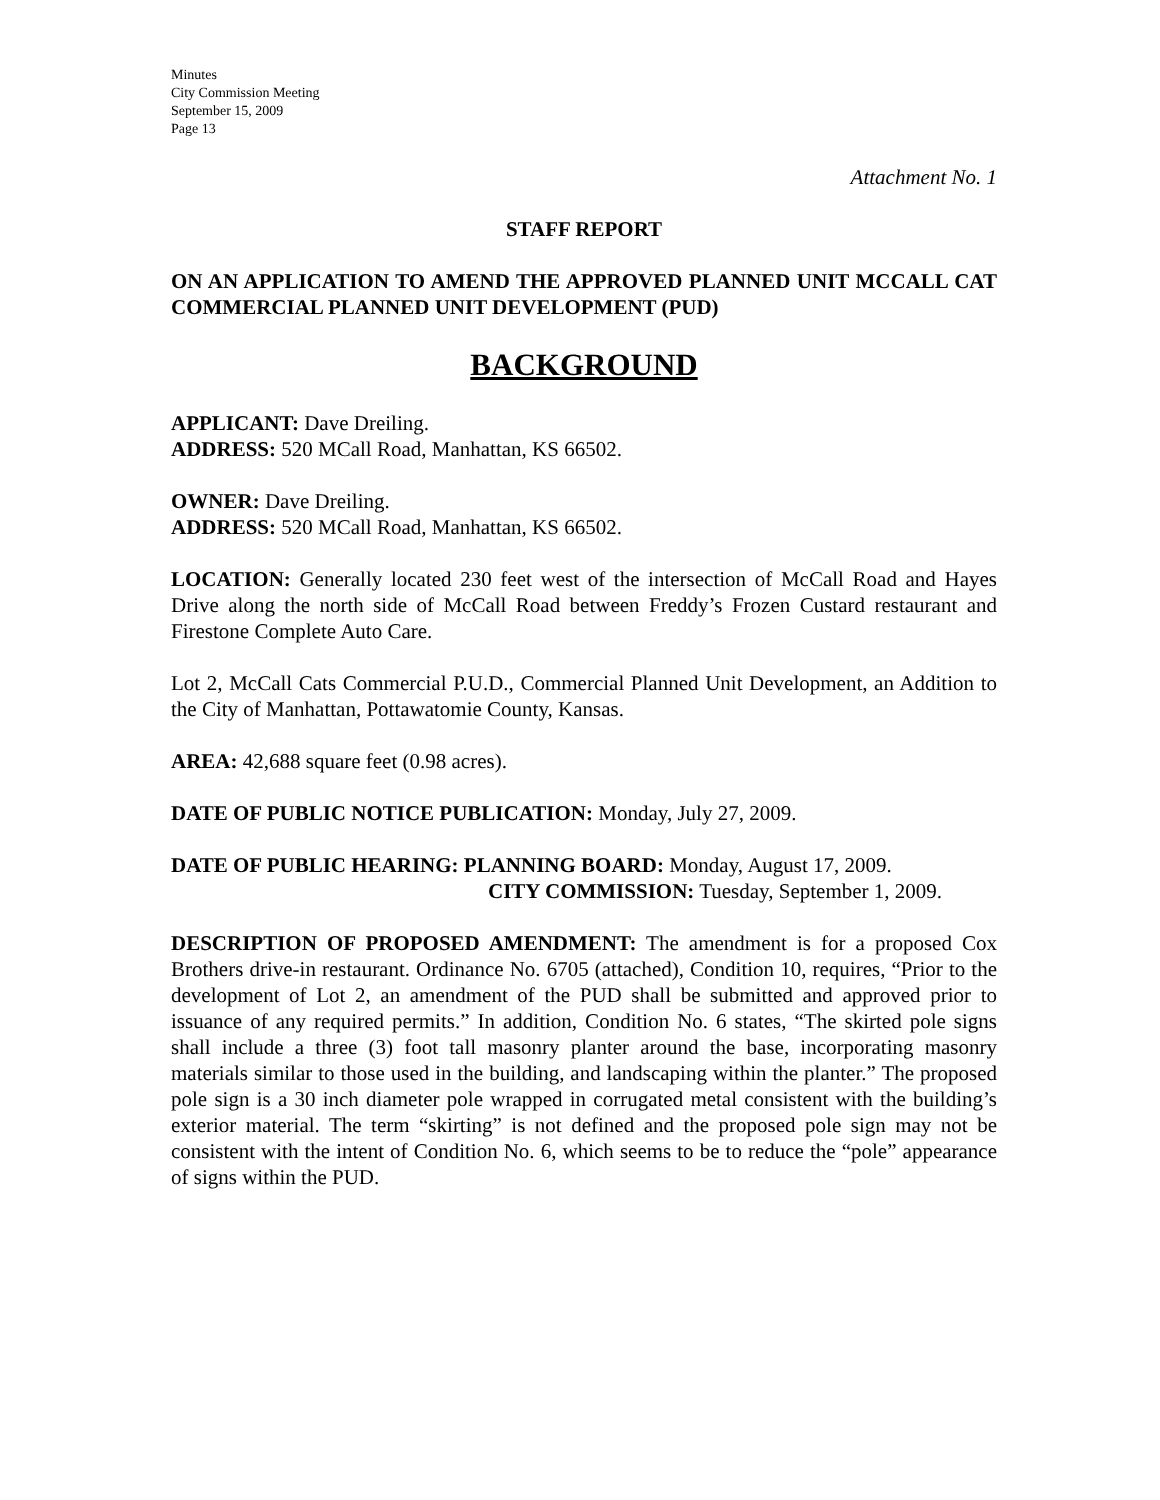Minutes
City Commission Meeting
September 15, 2009
Page 13
Attachment No. 1
STAFF REPORT
ON AN APPLICATION TO AMEND THE APPROVED PLANNED UNIT MCCALL CAT COMMERCIAL PLANNED UNIT DEVELOPMENT (PUD)
BACKGROUND
APPLICANT: Dave Dreiling.
ADDRESS: 520 MCall Road, Manhattan, KS 66502.
OWNER: Dave Dreiling.
ADDRESS: 520 MCall Road, Manhattan, KS 66502.
LOCATION: Generally located 230 feet west of the intersection of McCall Road and Hayes Drive along the north side of McCall Road between Freddy’s Frozen Custard restaurant and Firestone Complete Auto Care.
Lot 2, McCall Cats Commercial P.U.D., Commercial Planned Unit Development, an Addition to the City of Manhattan, Pottawatomie County, Kansas.
AREA: 42,688 square feet (0.98 acres).
DATE OF PUBLIC NOTICE PUBLICATION: Monday, July 27, 2009.
DATE OF PUBLIC HEARING: PLANNING BOARD: Monday, August 17, 2009.
CITY COMMISSION: Tuesday, September 1, 2009.
DESCRIPTION OF PROPOSED AMENDMENT: The amendment is for a proposed Cox Brothers drive-in restaurant. Ordinance No. 6705 (attached), Condition 10, requires, “Prior to the development of Lot 2, an amendment of the PUD shall be submitted and approved prior to issuance of any required permits.” In addition, Condition No. 6 states, “The skirted pole signs shall include a three (3) foot tall masonry planter around the base, incorporating masonry materials similar to those used in the building, and landscaping within the planter.” The proposed pole sign is a 30 inch diameter pole wrapped in corrugated metal consistent with the building’s exterior material. The term “skirting” is not defined and the proposed pole sign may not be consistent with the intent of Condition No. 6, which seems to be to reduce the “pole” appearance of signs within the PUD.